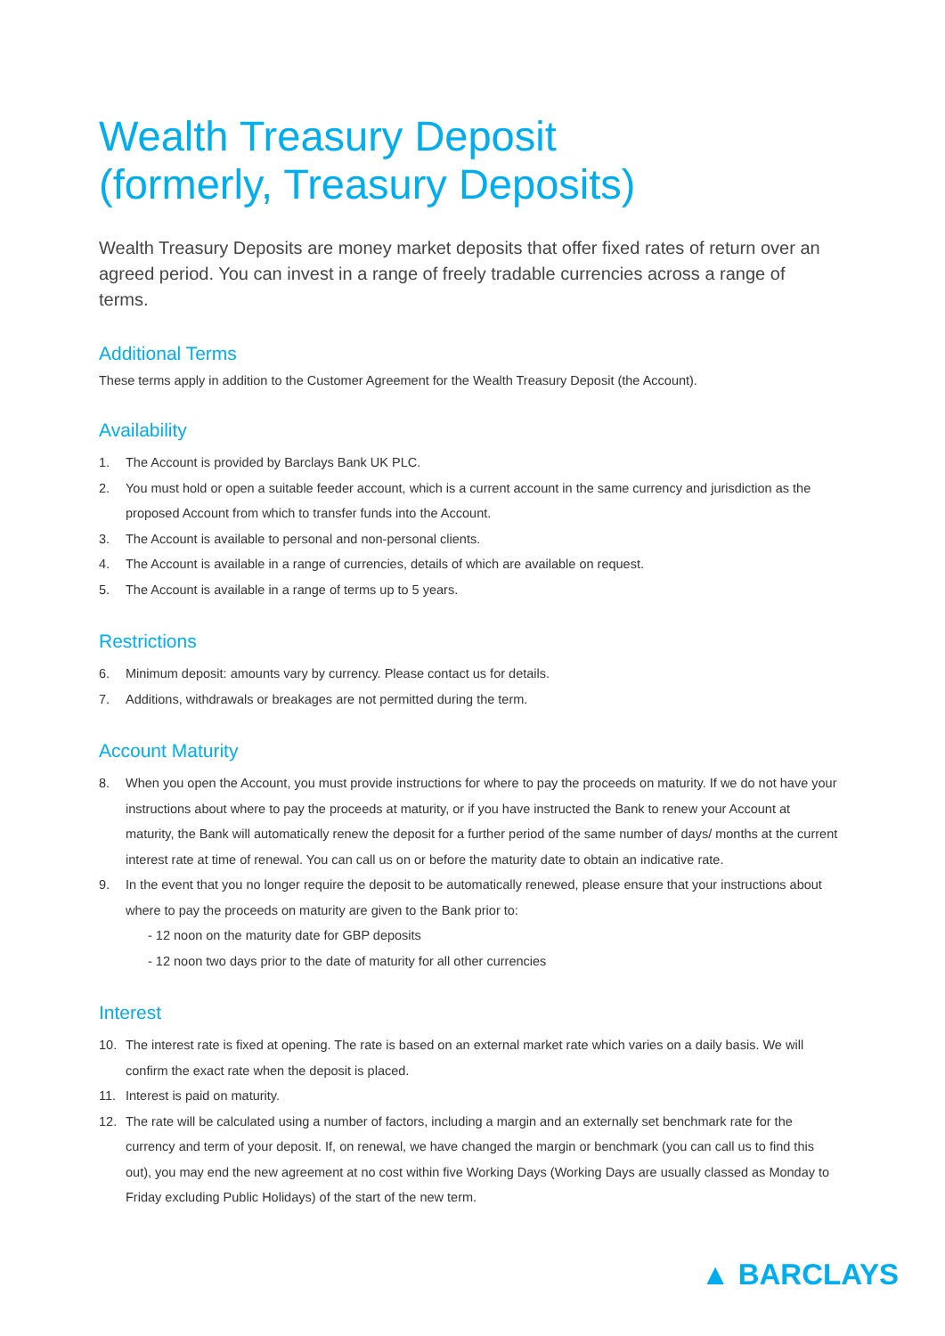Wealth Treasury Deposit
(formerly, Treasury Deposits)
Wealth Treasury Deposits are money market deposits that offer fixed rates of return over an agreed period. You can invest in a range of freely tradable currencies across a range of terms.
Additional Terms
These terms apply in addition to the Customer Agreement for the Wealth Treasury Deposit (the Account).
Availability
1. The Account is provided by Barclays Bank UK PLC.
2. You must hold or open a suitable feeder account, which is a current account in the same currency and jurisdiction as the proposed Account from which to transfer funds into the Account.
3. The Account is available to personal and non-personal clients.
4. The Account is available in a range of currencies, details of which are available on request.
5. The Account is available in a range of terms up to 5 years.
Restrictions
6. Minimum deposit: amounts vary by currency. Please contact us for details.
7. Additions, withdrawals or breakages are not permitted during the term.
Account Maturity
8. When you open the Account, you must provide instructions for where to pay the proceeds on maturity. If we do not have your instructions about where to pay the proceeds at maturity, or if you have instructed the Bank to renew your Account at maturity, the Bank will automatically renew the deposit for a further period of the same number of days/ months at the current interest rate at time of renewal. You can call us on or before the maturity date to obtain an indicative rate.
9. In the event that you no longer require the deposit to be automatically renewed, please ensure that your instructions about where to pay the proceeds on maturity are given to the Bank prior to:
- 12 noon on the maturity date for GBP deposits
- 12 noon two days prior to the date of maturity for all other currencies
Interest
10. The interest rate is fixed at opening. The rate is based on an external market rate which varies on a daily basis. We will confirm the exact rate when the deposit is placed.
11. Interest is paid on maturity.
12. The rate will be calculated using a number of factors, including a margin and an externally set benchmark rate for the currency and term of your deposit. If, on renewal, we have changed the margin or benchmark (you can call us to find this out), you may end the new agreement at no cost within five Working Days (Working Days are usually classed as Monday to Friday excluding Public Holidays) of the start of the new term.
▲ BARCLAYS